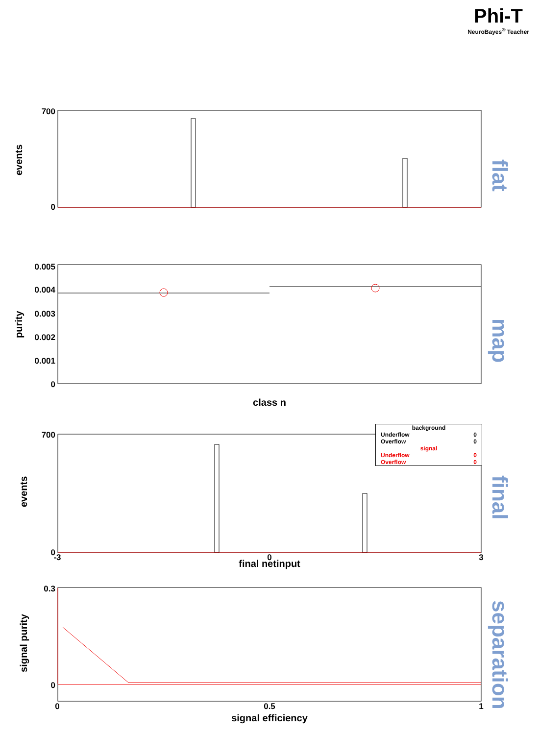Phi-T
NeuroBayes<sup>®</sup> Teacher
700
0
0.005
0.004
0.003
0.002
0.001
0
700
0
0.3
0
-3
0
3
0
0.5
1
class n
final netinput
signal efficiency
flat
map
final
separation
events
purity
events
signal purity
| background | |
| --- | --- |
| Underflow | 0 |
| Overflow | 0 |
| signal | |
| Underflow | 0 |
| Overflow | 0 |